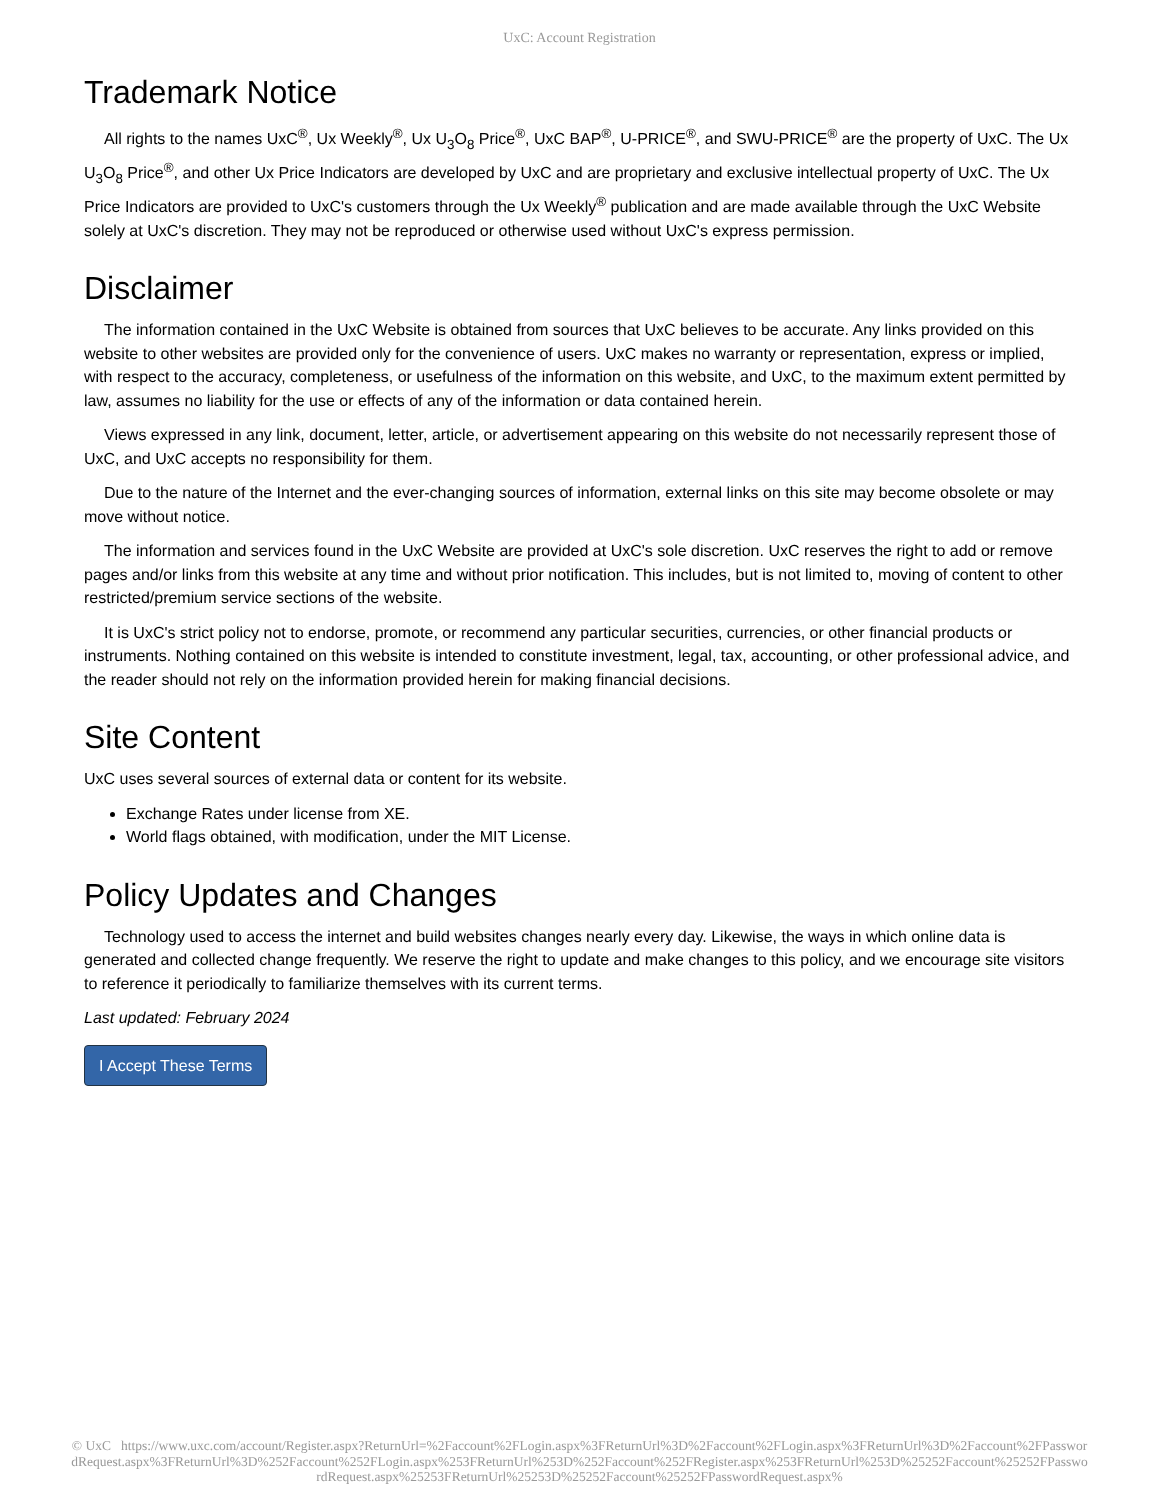UxC: Account Registration
Trademark Notice
All rights to the names UxC<sup>®</sup>, Ux Weekly<sup>®</sup>, Ux U<sub>3</sub>O<sub>8</sub> Price<sup>®</sup>, UxC BAP<sup>®</sup>, U-PRICE<sup>®</sup>, and SWU-PRICE<sup>®</sup> are the property of UxC. The Ux U<sub>3</sub>O<sub>8</sub> Price<sup>®</sup>, and other Ux Price Indicators are developed by UxC and are proprietary and exclusive intellectual property of UxC. The Ux Price Indicators are provided to UxC's customers through the Ux Weekly<sup>®</sup> publication and are made available through the UxC Website solely at UxC's discretion. They may not be reproduced or otherwise used without UxC's express permission.
Disclaimer
The information contained in the UxC Website is obtained from sources that UxC believes to be accurate. Any links provided on this website to other websites are provided only for the convenience of users. UxC makes no warranty or representation, express or implied, with respect to the accuracy, completeness, or usefulness of the information on this website, and UxC, to the maximum extent permitted by law, assumes no liability for the use or effects of any of the information or data contained herein.
Views expressed in any link, document, letter, article, or advertisement appearing on this website do not necessarily represent those of UxC, and UxC accepts no responsibility for them.
Due to the nature of the Internet and the ever-changing sources of information, external links on this site may become obsolete or may move without notice.
The information and services found in the UxC Website are provided at UxC's sole discretion. UxC reserves the right to add or remove pages and/or links from this website at any time and without prior notification. This includes, but is not limited to, moving of content to other restricted/premium service sections of the website.
It is UxC's strict policy not to endorse, promote, or recommend any particular securities, currencies, or other financial products or instruments. Nothing contained on this website is intended to constitute investment, legal, tax, accounting, or other professional advice, and the reader should not rely on the information provided herein for making financial decisions.
Site Content
UxC uses several sources of external data or content for its website.
Exchange Rates under license from XE.
World flags obtained, with modification, under the MIT License.
Policy Updates and Changes
Technology used to access the internet and build websites changes nearly every day. Likewise, the ways in which online data is generated and collected change frequently. We reserve the right to update and make changes to this policy, and we encourage site visitors to reference it periodically to familiarize themselves with its current terms.
Last updated: February 2024
I Accept These Terms
© UxC https://www.uxc.com/account/Register.aspx?ReturnUrl=%2Faccount%2FLogin.aspx%3FReturnUrl%3D%2Faccount%2FLogin.aspx%3FReturnUrl%3D%2Faccount%2FPasswordRequest.aspx%3FReturnUrl%3D%252Faccount%252FLogin.aspx%253FReturnUrl%253D%252Faccount%252FRegister.aspx%253FReturnUrl%253D%25252Faccount%25252FPasswordRequest.aspx%25253FReturnUrl%25253D%25252Faccount%25252FPasswordRequest.aspx%